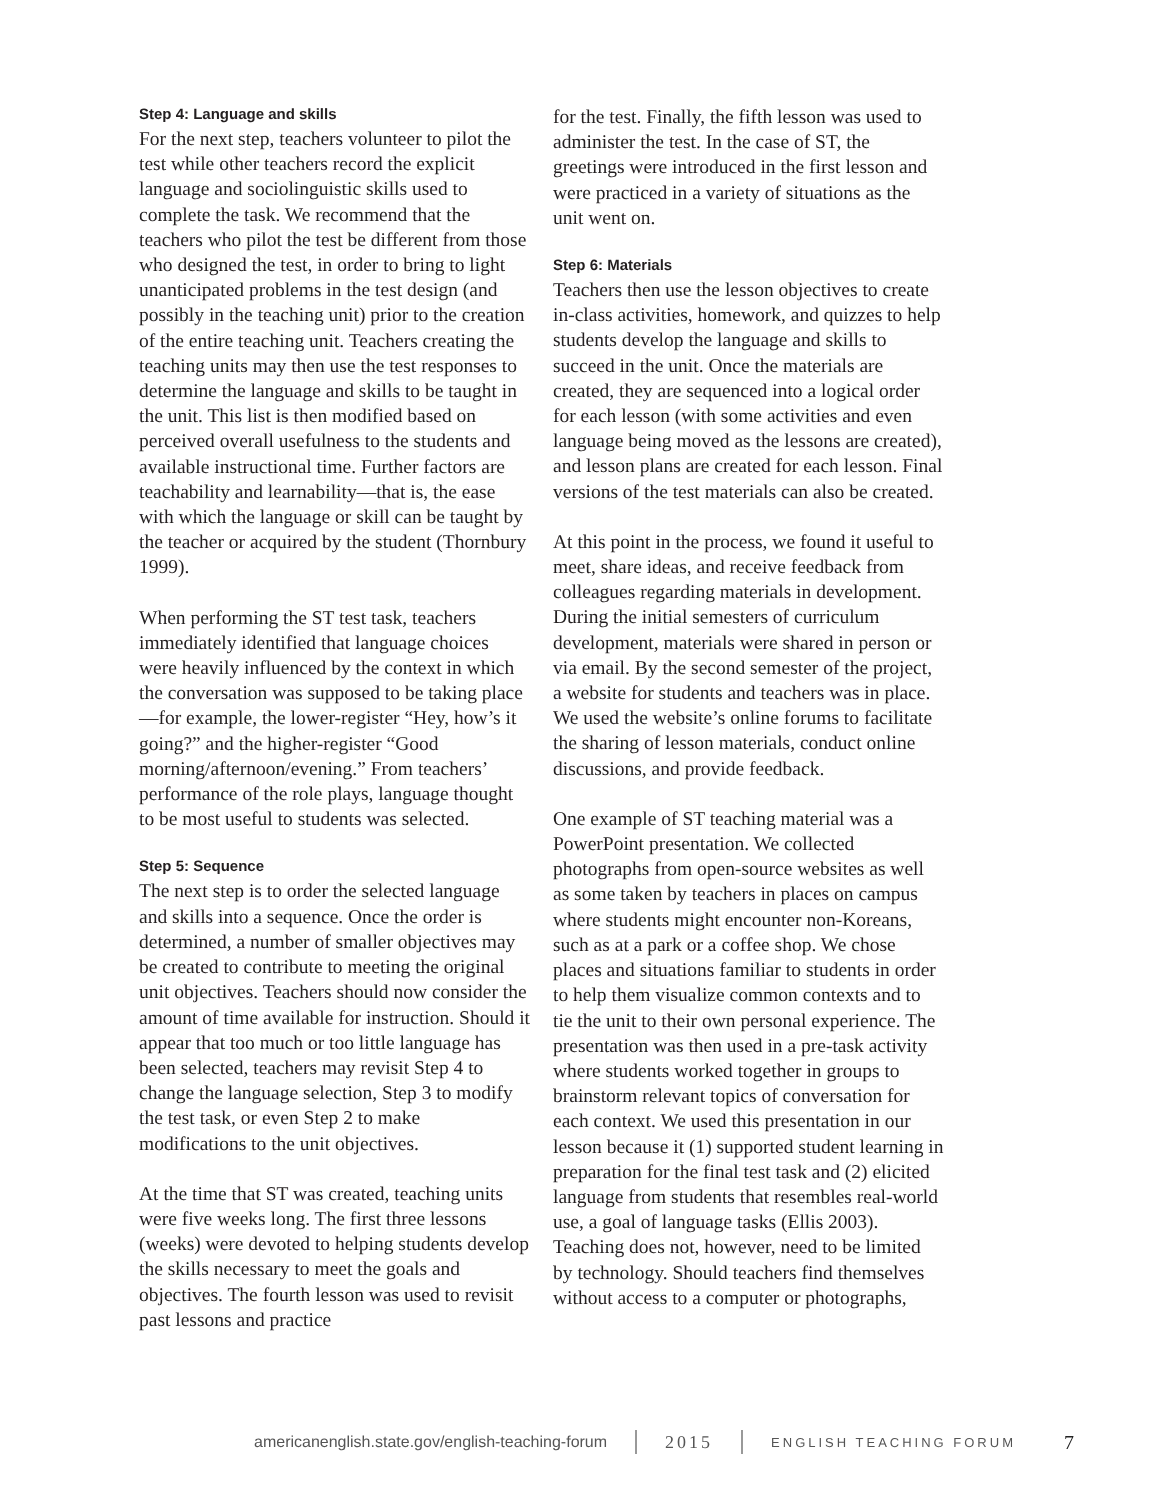Step 4: Language and skills
For the next step, teachers volunteer to pilot the test while other teachers record the explicit language and sociolinguistic skills used to complete the task. We recommend that the teachers who pilot the test be different from those who designed the test, in order to bring to light unanticipated problems in the test design (and possibly in the teaching unit) prior to the creation of the entire teaching unit. Teachers creating the teaching units may then use the test responses to determine the language and skills to be taught in the unit. This list is then modified based on perceived overall usefulness to the students and available instructional time. Further factors are teachability and learnability—that is, the ease with which the language or skill can be taught by the teacher or acquired by the student (Thornbury 1999).
When performing the ST test task, teachers immediately identified that language choices were heavily influenced by the context in which the conversation was supposed to be taking place—for example, the lower-register “Hey, how’s it going?” and the higher-register “Good morning/afternoon/evening.” From teachers’ performance of the role plays, language thought to be most useful to students was selected.
Step 5: Sequence
The next step is to order the selected language and skills into a sequence. Once the order is determined, a number of smaller objectives may be created to contribute to meeting the original unit objectives. Teachers should now consider the amount of time available for instruction. Should it appear that too much or too little language has been selected, teachers may revisit Step 4 to change the language selection, Step 3 to modify the test task, or even Step 2 to make modifications to the unit objectives.
At the time that ST was created, teaching units were five weeks long. The first three lessons (weeks) were devoted to helping students develop the skills necessary to meet the goals and objectives. The fourth lesson was used to revisit past lessons and practice
for the test. Finally, the fifth lesson was used to administer the test. In the case of ST, the greetings were introduced in the first lesson and were practiced in a variety of situations as the unit went on.
Step 6: Materials
Teachers then use the lesson objectives to create in-class activities, homework, and quizzes to help students develop the language and skills to succeed in the unit. Once the materials are created, they are sequenced into a logical order for each lesson (with some activities and even language being moved as the lessons are created), and lesson plans are created for each lesson. Final versions of the test materials can also be created.
At this point in the process, we found it useful to meet, share ideas, and receive feedback from colleagues regarding materials in development. During the initial semesters of curriculum development, materials were shared in person or via email. By the second semester of the project, a website for students and teachers was in place. We used the website’s online forums to facilitate the sharing of lesson materials, conduct online discussions, and provide feedback.
One example of ST teaching material was a PowerPoint presentation. We collected photographs from open-source websites as well as some taken by teachers in places on campus where students might encounter non-Koreans, such as at a park or a coffee shop. We chose places and situations familiar to students in order to help them visualize common contexts and to tie the unit to their own personal experience. The presentation was then used in a pre-task activity where students worked together in groups to brainstorm relevant topics of conversation for each context. We used this presentation in our lesson because it (1) supported student learning in preparation for the final test task and (2) elicited language from students that resembles real-world use, a goal of language tasks (Ellis 2003). Teaching does not, however, need to be limited by technology. Should teachers find themselves without access to a computer or photographs,
americanenglish.state.gov/english-teaching-forum 2015 ENGLISH TEACHING FORUM 7